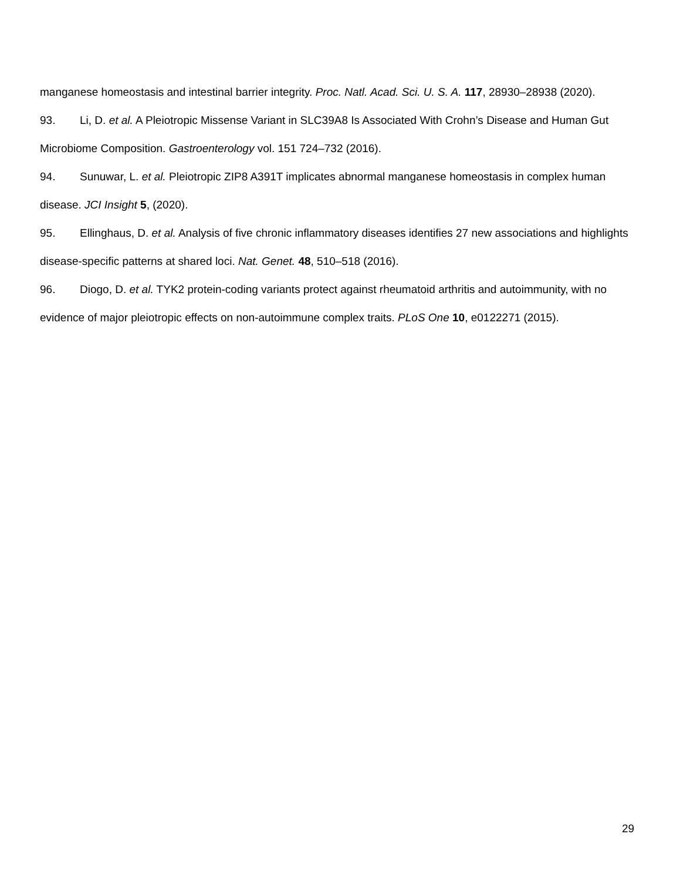manganese homeostasis and intestinal barrier integrity. Proc. Natl. Acad. Sci. U. S. A. 117, 28930–28938 (2020).
93. Li, D. et al. A Pleiotropic Missense Variant in SLC39A8 Is Associated With Crohn’s Disease and Human Gut Microbiome Composition. Gastroenterology vol. 151 724–732 (2016).
94. Sunuwar, L. et al. Pleiotropic ZIP8 A391T implicates abnormal manganese homeostasis in complex human disease. JCI Insight 5, (2020).
95. Ellinghaus, D. et al. Analysis of five chronic inflammatory diseases identifies 27 new associations and highlights disease-specific patterns at shared loci. Nat. Genet. 48, 510–518 (2016).
96. Diogo, D. et al. TYK2 protein-coding variants protect against rheumatoid arthritis and autoimmunity, with no evidence of major pleiotropic effects on non-autoimmune complex traits. PLoS One 10, e0122271 (2015).
29